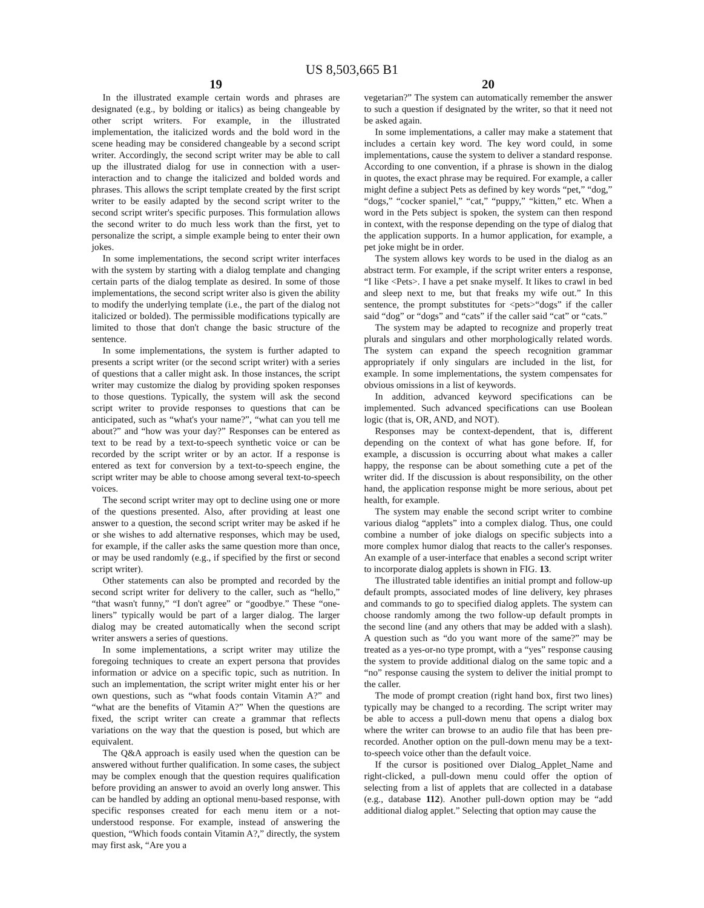US 8,503,665 B1
19
In the illustrated example certain words and phrases are designated (e.g., by bolding or italics) as being changeable by other script writers. For example, in the illustrated implementation, the italicized words and the bold word in the scene heading may be considered changeable by a second script writer. Accordingly, the second script writer may be able to call up the illustrated dialog for use in connection with a user-interaction and to change the italicized and bolded words and phrases. This allows the script template created by the first script writer to be easily adapted by the second script writer to the second script writer's specific purposes. This formulation allows the second writer to do much less work than the first, yet to personalize the script, a simple example being to enter their own jokes.
In some implementations, the second script writer interfaces with the system by starting with a dialog template and changing certain parts of the dialog template as desired. In some of those implementations, the second script writer also is given the ability to modify the underlying template (i.e., the part of the dialog not italicized or bolded). The permissible modifications typically are limited to those that don't change the basic structure of the sentence.
In some implementations, the system is further adapted to presents a script writer (or the second script writer) with a series of questions that a caller might ask. In those instances, the script writer may customize the dialog by providing spoken responses to those questions. Typically, the system will ask the second script writer to provide responses to questions that can be anticipated, such as “what's your name?”, “what can you tell me about?” and “how was your day?” Responses can be entered as text to be read by a text-to-speech synthetic voice or can be recorded by the script writer or by an actor. If a response is entered as text for conversion by a text-to-speech engine, the script writer may be able to choose among several text-to-speech voices.
The second script writer may opt to decline using one or more of the questions presented. Also, after providing at least one answer to a question, the second script writer may be asked if he or she wishes to add alternative responses, which may be used, for example, if the caller asks the same question more than once, or may be used randomly (e.g., if specified by the first or second script writer).
Other statements can also be prompted and recorded by the second script writer for delivery to the caller, such as “hello,” “that wasn't funny,” “I don't agree” or “goodbye.” These “one-liners” typically would be part of a larger dialog. The larger dialog may be created automatically when the second script writer answers a series of questions.
In some implementations, a script writer may utilize the foregoing techniques to create an expert persona that provides information or advice on a specific topic, such as nutrition. In such an implementation, the script writer might enter his or her own questions, such as “what foods contain Vitamin A?” and “what are the benefits of Vitamin A?” When the questions are fixed, the script writer can create a grammar that reflects variations on the way that the question is posed, but which are equivalent.
The Q&A approach is easily used when the question can be answered without further qualification. In some cases, the subject may be complex enough that the question requires qualification before providing an answer to avoid an overly long answer. This can be handled by adding an optional menu-based response, with specific responses created for each menu item or a not-understood response. For example, instead of answering the question, “Which foods contain Vitamin A?,” directly, the system may first ask, “Are you a
20
vegetarian?” The system can automatically remember the answer to such a question if designated by the writer, so that it need not be asked again.
In some implementations, a caller may make a statement that includes a certain key word. The key word could, in some implementations, cause the system to deliver a standard response. According to one convention, if a phrase is shown in the dialog in quotes, the exact phrase may be required. For example, a caller might define a subject Pets as defined by key words “pet,” “dog,” “dogs,” “cocker spaniel,” “cat,” “puppy,” “kitten,” etc. When a word in the Pets subject is spoken, the system can then respond in context, with the response depending on the type of dialog that the application supports. In a humor application, for example, a pet joke might be in order.
The system allows key words to be used in the dialog as an abstract term. For example, if the script writer enters a response, “I like <Pets>. I have a pet snake myself. It likes to crawl in bed and sleep next to me, but that freaks my wife out.” In this sentence, the prompt substitutes for <pets>“dogs” if the caller said “dog” or “dogs” and “cats” if the caller said “cat” or “cats.”
The system may be adapted to recognize and properly treat plurals and singulars and other morphologically related words. The system can expand the speech recognition grammar appropriately if only singulars are included in the list, for example. In some implementations, the system compensates for obvious omissions in a list of keywords.
In addition, advanced keyword specifications can be implemented. Such advanced specifications can use Boolean logic (that is, OR, AND, and NOT).
Responses may be context-dependent, that is, different depending on the context of what has gone before. If, for example, a discussion is occurring about what makes a caller happy, the response can be about something cute a pet of the writer did. If the discussion is about responsibility, on the other hand, the application response might be more serious, about pet health, for example.
The system may enable the second script writer to combine various dialog “applets” into a complex dialog. Thus, one could combine a number of joke dialogs on specific subjects into a more complex humor dialog that reacts to the caller's responses. An example of a user-interface that enables a second script writer to incorporate dialog applets is shown in FIG. 13.
The illustrated table identifies an initial prompt and follow-up default prompts, associated modes of line delivery, key phrases and commands to go to specified dialog applets. The system can choose randomly among the two follow-up default prompts in the second line (and any others that may be added with a slash). A question such as “do you want more of the same?” may be treated as a yes-or-no type prompt, with a “yes” response causing the system to provide additional dialog on the same topic and a “no” response causing the system to deliver the initial prompt to the caller.
The mode of prompt creation (right hand box, first two lines) typically may be changed to a recording. The script writer may be able to access a pull-down menu that opens a dialog box where the writer can browse to an audio file that has been pre-recorded. Another option on the pull-down menu may be a text-to-speech voice other than the default voice.
If the cursor is positioned over Dialog_Applet_Name and right-clicked, a pull-down menu could offer the option of selecting from a list of applets that are collected in a database (e.g., database 112). Another pull-down option may be “add additional dialog applet.” Selecting that option may cause the